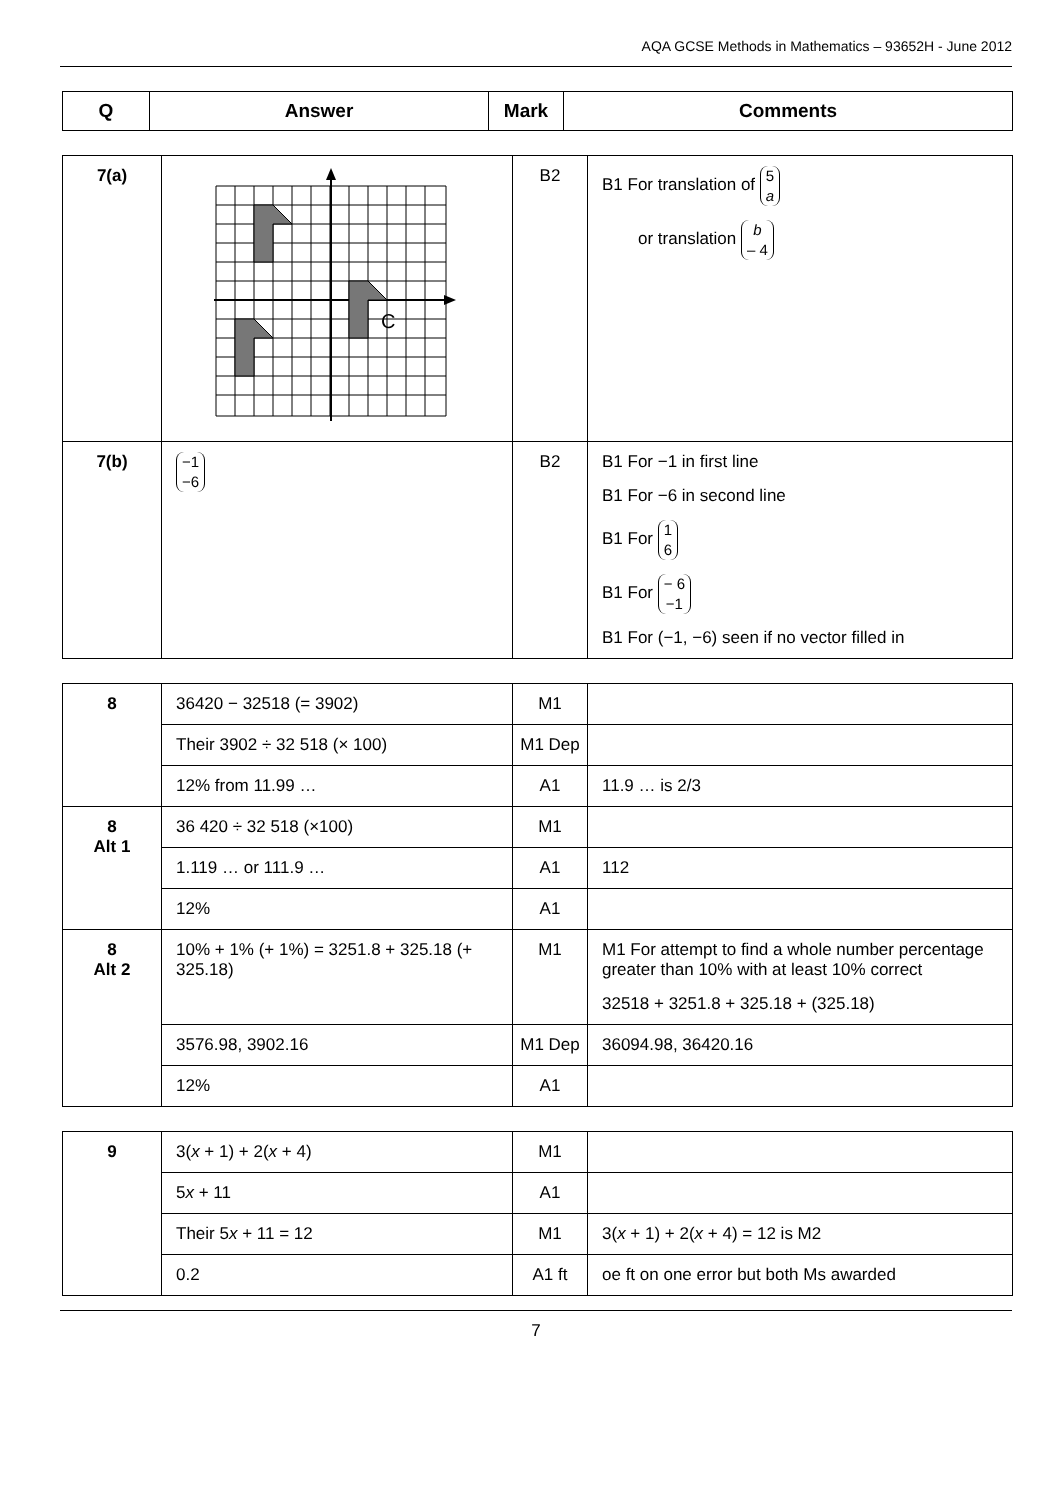AQA GCSE Methods in Mathematics – 93652H - June 2012
| Q | Answer | Mark | Comments |
| --- | --- | --- | --- |
| 7(a) | C | B2 | B1 For translation of 5 a or translation b – 4 |
| 7(b) | −1 −6 | B2 | B1 For −1 in first line B1 For −6 in second line B1 For 1 6 B1 For − 6 −1 B1 For (−1, −6) seen if no vector filled in |
| 8 | 36420 − 32518 (= 3902) | M1 | |
| | Their 3902 ÷ 32 518 (× 100) | M1 Dep | |
| | 12% from 11.99 … | A1 | 11.9 … is 2/3 |
| 8 Alt 1 | 36 420 ÷ 32 518 (×100) | M1 | |
| | 1.119 … or 111.9 … | A1 | 112 |
| | 12% | A1 | |
| 8 Alt 2 | 10% + 1% (+ 1%) = 3251.8 + 325.18 (+ 325.18) | M1 | M1 For attempt to find a whole number percentage greater than 10% with at least 10% correct 32518 + 3251.8 + 325.18 + (325.18) |
| | 3576.98, 3902.16 | M1 Dep | 36094.98, 36420.16 |
| | 12% | A1 | |
| 9 | 3( x + 1) + 2( x + 4) | M1 | |
| | 5 x + 11 | A1 | |
| | Their 5 x + 11 = 12 | M1 | 3( x + 1) + 2( x + 4) = 12 is M2 |
| | 0.2 | A1 ft | oe ft on one error but both Ms awarded |
7